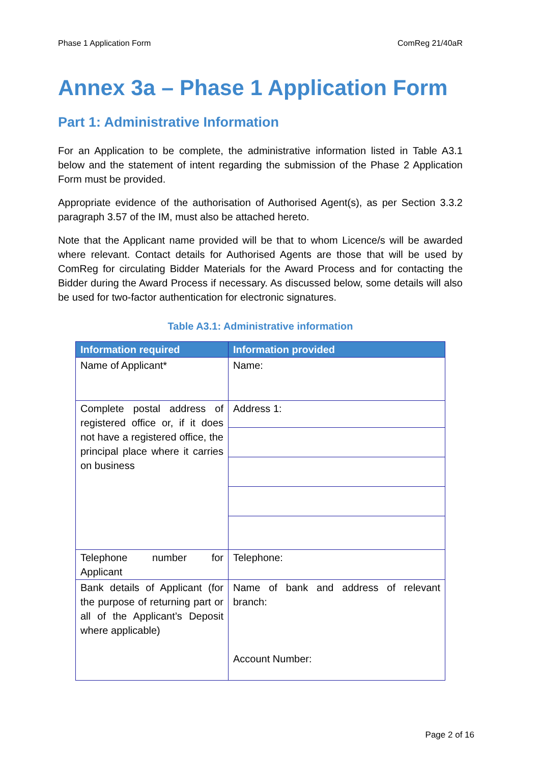Phase 1 Application Form ComReg 21/40aR
Annex 3a – Phase 1 Application Form
Part 1: Administrative Information
For an Application to be complete, the administrative information listed in Table A3.1 below and the statement of intent regarding the submission of the Phase 2 Application Form must be provided.
Appropriate evidence of the authorisation of Authorised Agent(s), as per Section 3.3.2 paragraph 3.57 of the IM, must also be attached hereto.
Note that the Applicant name provided will be that to whom Licence/s will be awarded where relevant. Contact details for Authorised Agents are those that will be used by ComReg for circulating Bidder Materials for the Award Process and for contacting the Bidder during the Award Process if necessary. As discussed below, some details will also be used for two-factor authentication for electronic signatures.
Table A3.1: Administrative information
| Information required | Information provided |
| --- | --- |
| Name of Applicant* | Name: |
| Complete postal address of registered office or, if it does not have a registered office, the principal place where it carries on business | Address 1: |
| Telephone number for Applicant | Telephone: |
| Bank details of Applicant (for the purpose of returning part or all of the Applicant’s Deposit where applicable) | Name of bank and address of relevant branch: Account Number: |
Page 2 of 16